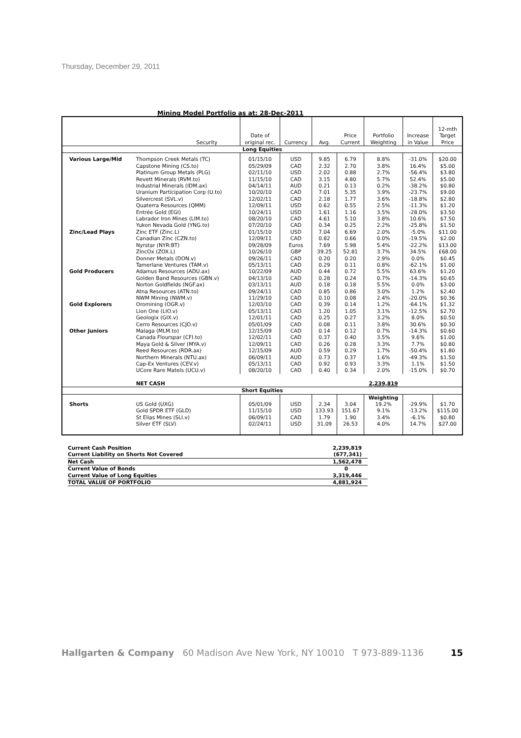Thursday, December 29, 2011
Mining Model Portfolio as at: 28-Dec-2011
| Security | | Date of original rec. | Currency | Avg. | Price Current | Portfolio Weighting | Increase in Value | 12-mth Target Price |
| --- | --- | --- | --- | --- | --- | --- | --- | --- |
| Long Equities | | | | | | | | |
| Various Large/Mid | Thompson Creek Metals (TC) | 01/15/10 | USD | 9.85 | 6.79 | 8.8% | -31.0% | $20.00 |
| | Capstone Mining (CS.to) | 05/29/09 | CAD | 2.32 | 2.70 | 3.8% | 16.4% | $5.00 |
| | Platinum Group Metals (PLG) | 02/11/10 | USD | 2.02 | 0.88 | 2.7% | -56.4% | $3.80 |
| | Revett Minerals (RVM.to) | 11/15/10 | CAD | 3.15 | 4.80 | 5.7% | 52.4% | $5.00 |
| | Industrial Minerals (IDM.ax) | 04/14/11 | AUD | 0.21 | 0.13 | 0.2% | -38.2% | $0.80 |
| | Uranium Participation Corp (U.to) | 10/20/10 | CAD | 7.01 | 5.35 | 3.9% | -23.7% | $9.00 |
| | Silvercrest (SVL.v) | 12/02/11 | CAD | 2.18 | 1.77 | 3.6% | -18.8% | $2.80 |
| | Quaterra Resources (QMM) | 12/09/11 | USD | 0.62 | 0.55 | 2.5% | -11.3% | $1.20 |
| | Entrée Gold (EGI) | 10/24/11 | USD | 1.61 | 1.16 | 3.5% | -28.0% | $3.50 |
| | Labrador Iron Mines (LIM.to) | 08/20/10 | CAD | 4.61 | 5.10 | 3.8% | 10.6% | $7.50 |
| | Yukon Nevada Gold (YNG.to) | 07/20/10 | CAD | 0.34 | 0.25 | 2.2% | -25.8% | $1.50 |
| Zinc/Lead Plays | Zinc ETF (Zinc.L) | 01/15/10 | USD | 7.04 | 6.69 | 2.0% | -5.0% | $11.00 |
| | Canadian Zinc (CZN.to) | 12/09/11 | CAD | 0.82 | 0.66 | 0.0% | -19.5% | $2.00 |
| | Nyrstar (NYR:BT) | 09/28/09 | Euros | 7.69 | 5.98 | 5.4% | -22.2% | $13.00 |
| | ZincOx (ZOX.L) | 10/26/10 | GBP | 39.25 | 52.81 | 3.7% | 34.5% | £68.00 |
| | Donner Metals (DON.v) | 09/26/11 | CAD | 0.20 | 0.20 | 2.9% | 0.0% | $0.45 |
| | Tamerlane Ventures (TAM.v) | 05/13/11 | CAD | 0.29 | 0.11 | 0.8% | -62.1% | $1.00 |
| Gold Producers | Adamus Resources (ADU.ax) | 10/22/09 | AUD | 0.44 | 0.72 | 5.5% | 63.6% | $1.20 |
| | Golden Band Resources (GBN.v) | 04/13/10 | CAD | 0.28 | 0.24 | 0.7% | -14.3% | $0.65 |
| | Norton Goldfields (NGF.ax) | 03/13/11 | AUD | 0.18 | 0.18 | 5.5% | 0.0% | $3.00 |
| | Atna Resources (ATN.to) | 09/24/11 | CAD | 0.85 | 0.86 | 3.0% | 1.2% | $2.40 |
| | NWM Mining (NWM.v) | 11/29/10 | CAD | 0.10 | 0.08 | 2.4% | -20.0% | $0.36 |
| Gold Explorers | Oromining (OGR.v) | 12/03/10 | CAD | 0.39 | 0.14 | 1.2% | -64.1% | $1.32 |
| | Lion One (LIO.v) | 05/13/11 | CAD | 1.20 | 1.05 | 3.1% | -12.5% | $2.70 |
| | Geologix (GIX.v) | 12/01/11 | CAD | 0.25 | 0.27 | 3.2% | 8.0% | $0.50 |
| | Cerro Resources (CJO.v) | 05/01/09 | CAD | 0.08 | 0.11 | 3.8% | 30.6% | $0.30 |
| Other Juniors | Malaga (MLM.to) | 12/15/09 | CAD | 0.14 | 0.12 | 0.7% | -14.3% | $0.60 |
| | Canada Flourspar (CFI.to) | 12/02/11 | CAD | 0.37 | 0.40 | 3.5% | 9.6% | $1.00 |
| | Maya Gold & Silver (MYA.v) | 12/09/11 | CAD | 0.26 | 0.28 | 3.3% | 7.7% | $0.80 |
| | Reed Resources (RDR.ax) | 12/15/09 | AUD | 0.59 | 0.29 | 1.7% | -50.4% | $1.80 |
| | Northern Minerals (NTU.ax) | 06/09/11 | AUD | 0.73 | 0.37 | 1.6% | -49.3% | $1.50 |
| | Cap-Ex Ventures (CEV.v) | 05/13/11 | CAD | 0.92 | 0.93 | 3.3% | 1.1% | $1.50 |
| | UCore Rare Matels (UCU.v) | 08/20/10 | CAD | 0.40 | 0.34 | 2.0% | -15.0% | $0.70 |
| | NET CASH | | | | | 2,239,819 | | |
| Short Equities | | | | | | | | |
| | | | | | | Weighting | | |
| Shorts | US Gold (UXG) | 05/01/09 | USD | 2.34 | 3.04 | 19.2% | -29.9% | $1.70 |
| | Gold SPDR ETF (GLD) | 11/15/10 | USD | 133.93 | 151.67 | 9.1% | -13.2% | $115.00 |
| | St Elias Mines (SLI.v) | 06/09/11 | CAD | 1.79 | 1.90 | 3.4% | -6.1% | $0.80 |
| | Silver ETF (SLV) | 02/24/11 | USD | 31.09 | 26.53 | 4.0% | 14.7% | $27.00 |
| Current Cash Position | 2,239,819 |
| Current Liability on Shorts Not Covered | (677,341) |
| Net Cash | 1,562,478 |
| Current Value of Bonds | 0 |
| Current Value of Long Equities | 3,319,446 |
| TOTAL VALUE OF PORTFOLIO | 4,881,924 |
Hallgarten & Company 60 Madison Ave New York, NY 10010 T 973-889-1136 15